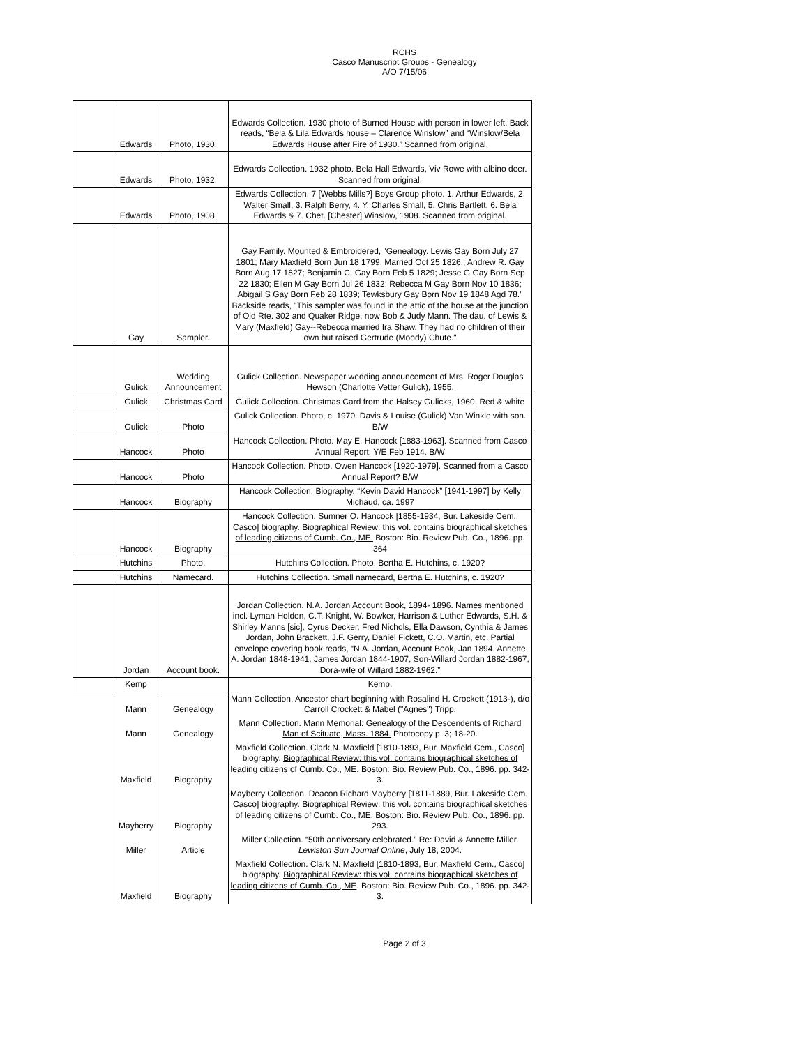RCHS
Casco Manuscript Groups - Genealogy
A/O 7/15/06
| | Edwards | Photo, 1930. | Edwards Collection. 1930 photo of Burned House with person in lower left. Back reads, “Bela & Lila Edwards house – Clarence Winslow” and “Winslow/Bela Edwards House after Fire of 1930.” Scanned from original. |
| | Edwards | Photo, 1932. | Edwards Collection. 1932 photo. Bela Hall Edwards, Viv Rowe with albino deer. Scanned from original. |
| | Edwards | Photo, 1908. | Edwards Collection. 7 [Webbs Mills?] Boys Group photo. 1. Arthur Edwards, 2. Walter Small, 3. Ralph Berry, 4. Y. Charles Small, 5. Chris Bartlett, 6. Bela Edwards & 7. Chet. [Chester] Winslow, 1908. Scanned from original. |
| | Gay | Sampler. | Gay Family. Mounted & Embroidered, "Genealogy. Lewis Gay Born July 27 1801; Mary Maxfield Born Jun 18 1799. Married Oct 25 1826.; Andrew R. Gay Born Aug 17 1827; Benjamin C. Gay Born Feb 5 1829; Jesse G Gay Born Sep 22 1830; Ellen M Gay Born Jul 26 1832; Rebecca M Gay Born Nov 10 1836; Abigail S Gay Born Feb 28 1839; Tewksbury Gay Born Nov 19 1848 Agd 78." Backside reads, "This sampler was found in the attic of the house at the junction of Old Rte. 302 and Quaker Ridge, now Bob & Judy Mann. The dau. of Lewis & Mary (Maxfield) Gay--Rebecca married Ira Shaw. They had no children of their own but raised Gertrude (Moody) Chute." |
| | Gulick | Wedding Announcement | Gulick Collection. Newspaper wedding announcement of Mrs. Roger Douglas Hewson (Charlotte Vetter Gulick), 1955. |
| | Gulick | Christmas Card | Gulick Collection. Christmas Card from the Halsey Gulicks, 1960. Red & white |
| | Gulick | Photo | Gulick Collection. Photo, c. 1970. Davis & Louise (Gulick) Van Winkle with son. B/W |
| | Hancock | Photo | Hancock Collection. Photo. May E. Hancock [1883-1963]. Scanned from Casco Annual Report, Y/E Feb 1914. B/W |
| | Hancock | Photo | Hancock Collection. Photo. Owen Hancock [1920-1979]. Scanned from a Casco Annual Report? B/W |
| | Hancock | Biography | Hancock Collection. Biography. “Kevin David Hancock” [1941-1997] by Kelly Michaud, ca. 1997 |
| | Hancock | Biography | Hancock Collection. Sumner O. Hancock [1855-1934, Bur. Lakeside Cem., Casco] biography. Biographical Review: this vol. contains biographical sketches of leading citizens of Cumb. Co., ME. Boston: Bio. Review Pub. Co., 1896. pp. 364 |
| | Hutchins | Photo. | Hutchins Collection. Photo, Bertha E. Hutchins, c. 1920? |
| | Hutchins | Namecard. | Hutchins Collection. Small namecard, Bertha E. Hutchins, c. 1920? |
| | Jordan | Account book. | Jordan Collection. N.A. Jordan Account Book, 1894- 1896. Names mentioned incl. Lyman Holden, C.T. Knight, W. Bowker, Harrison & Luther Edwards, S.H. & Shirley Manns [sic], Cyrus Decker, Fred Nichols, Ella Dawson, Cynthia & James Jordan, John Brackett, J.F. Gerry, Daniel Fickett, C.O. Martin, etc. Partial envelope covering book reads, “N.A. Jordan, Account Book, Jan 1894. Annette A. Jordan 1848-1941, James Jordan 1844-1907, Son-Willard Jordan 1882-1967, Dora-wife of Willard 1882-1962.” |
| | Kemp | | Kemp. |
| | Mann | Genealogy | Mann Collection. Ancestor chart beginning with Rosalind H. Crockett (1913-), d/o Carroll Crockett & Mabel ("Agnes") Tripp. |
| | Mann | Genealogy | Mann Collection. Mann Memorial: Genealogy of the Descendents of Richard Man of Scituate, Mass. 1884. Photocopy p. 3; 18-20. |
| | Maxfield | Biography | Maxfield Collection. Clark N. Maxfield [1810-1893, Bur. Maxfield Cem., Casco] biography. Biographical Review: this vol. contains biographical sketches of leading citizens of Cumb. Co., ME . Boston: Bio. Review Pub. Co., 1896. pp. 342-3. |
| | Mayberry | Biography | Mayberry Collection. Deacon Richard Mayberry [1811-1889, Bur. Lakeside Cem., Casco] biography. Biographical Review: this vol. contains biographical sketches of leading citizens of Cumb. Co., ME . Boston: Bio. Review Pub. Co., 1896. pp. 293. |
| | Miller | Article | Miller Collection. “50th anniversary celebrated.” Re: David & Annette Miller. Lewiston Sun Journal Online , July 18, 2004. |
| | Maxfield | Biography | Maxfield Collection. Clark N. Maxfield [1810-1893, Bur. Maxfield Cem., Casco] biography. Biographical Review: this vol. contains biographical sketches of leading citizens of Cumb. Co., ME . Boston: Bio. Review Pub. Co., 1896. pp. 342-3. |
Page 2 of 3